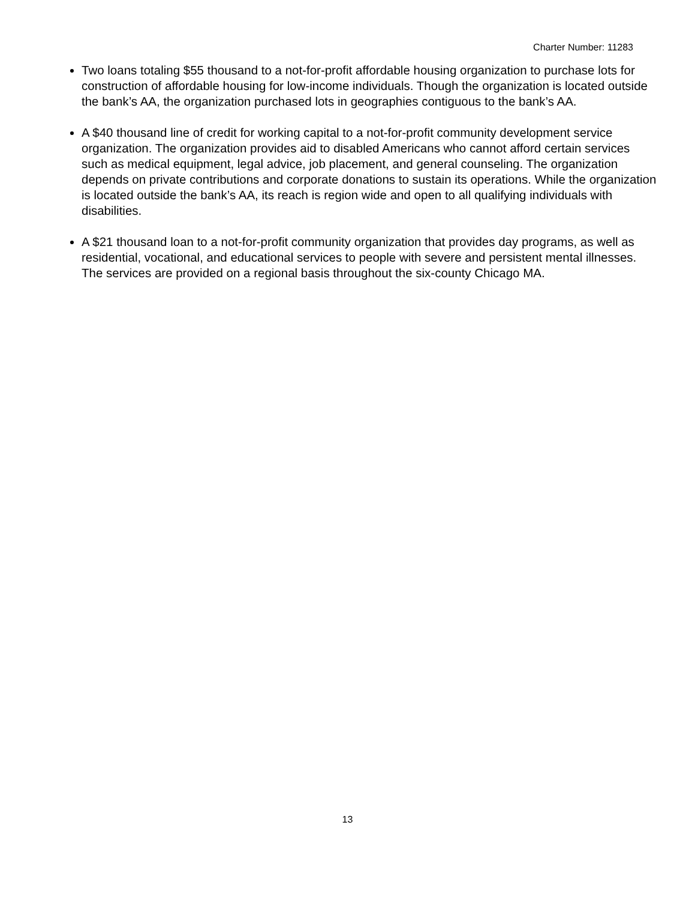Charter Number: 11283
Two loans totaling $55 thousand to a not-for-profit affordable housing organization to purchase lots for construction of affordable housing for low-income individuals. Though the organization is located outside the bank’s AA, the organization purchased lots in geographies contiguous to the bank’s AA.
A $40 thousand line of credit for working capital to a not-for-profit community development service organization. The organization provides aid to disabled Americans who cannot afford certain services such as medical equipment, legal advice, job placement, and general counseling. The organization depends on private contributions and corporate donations to sustain its operations. While the organization is located outside the bank’s AA, its reach is region wide and open to all qualifying individuals with disabilities.
A $21 thousand loan to a not-for-profit community organization that provides day programs, as well as residential, vocational, and educational services to people with severe and persistent mental illnesses. The services are provided on a regional basis throughout the six-county Chicago MA.
13